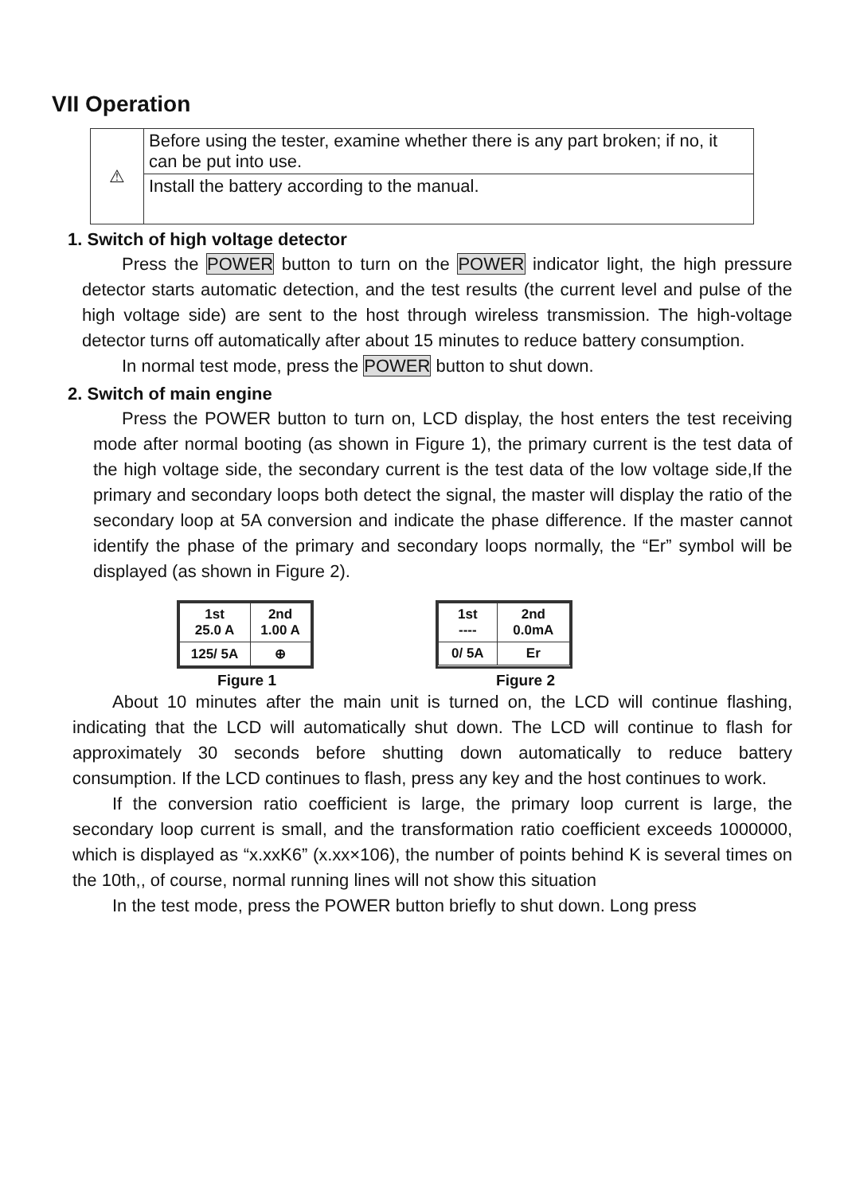VII Operation
| ⚠ | Before using the tester, examine whether there is any part broken; if no, it can be put into use. |
| | Install the battery according to the manual. |
1. Switch of high voltage detector
Press the POWER button to turn on the POWER indicator light, the high pressure detector starts automatic detection, and the test results (the current level and pulse of the high voltage side) are sent to the host through wireless transmission. The high-voltage detector turns off automatically after about 15 minutes to reduce battery consumption.
In normal test mode, press the POWER button to shut down.
2. Switch of main engine
Press the POWER button to turn on, LCD display, the host enters the test receiving mode after normal booting (as shown in Figure 1), the primary current is the test data of the high voltage side, the secondary current is the test data of the low voltage side,If the primary and secondary loops both detect the signal, the master will display the ratio of the secondary loop at 5A conversion and indicate the phase difference. If the master cannot identify the phase of the primary and secondary loops normally, the “Er” symbol will be displayed (as shown in Figure 2).
| 1st 25.0 A | 2nd 1.00 A |
| 125/ 5A | ⊕ |
| 1st ---- | 2nd 0.0mA |
| 0/ 5A | Er |
Figure 1 Figure 2
About 10 minutes after the main unit is turned on, the LCD will continue flashing, indicating that the LCD will automatically shut down. The LCD will continue to flash for approximately 30 seconds before shutting down automatically to reduce battery consumption. If the LCD continues to flash, press any key and the host continues to work.
If the conversion ratio coefficient is large, the primary loop current is large, the secondary loop current is small, and the transformation ratio coefficient exceeds 1000000, which is displayed as “x.xxK6” (x.xx×106), the number of points behind K is several times on the 10th,, of course, normal running lines will not show this situation
In the test mode, press the POWER button briefly to shut down. Long press